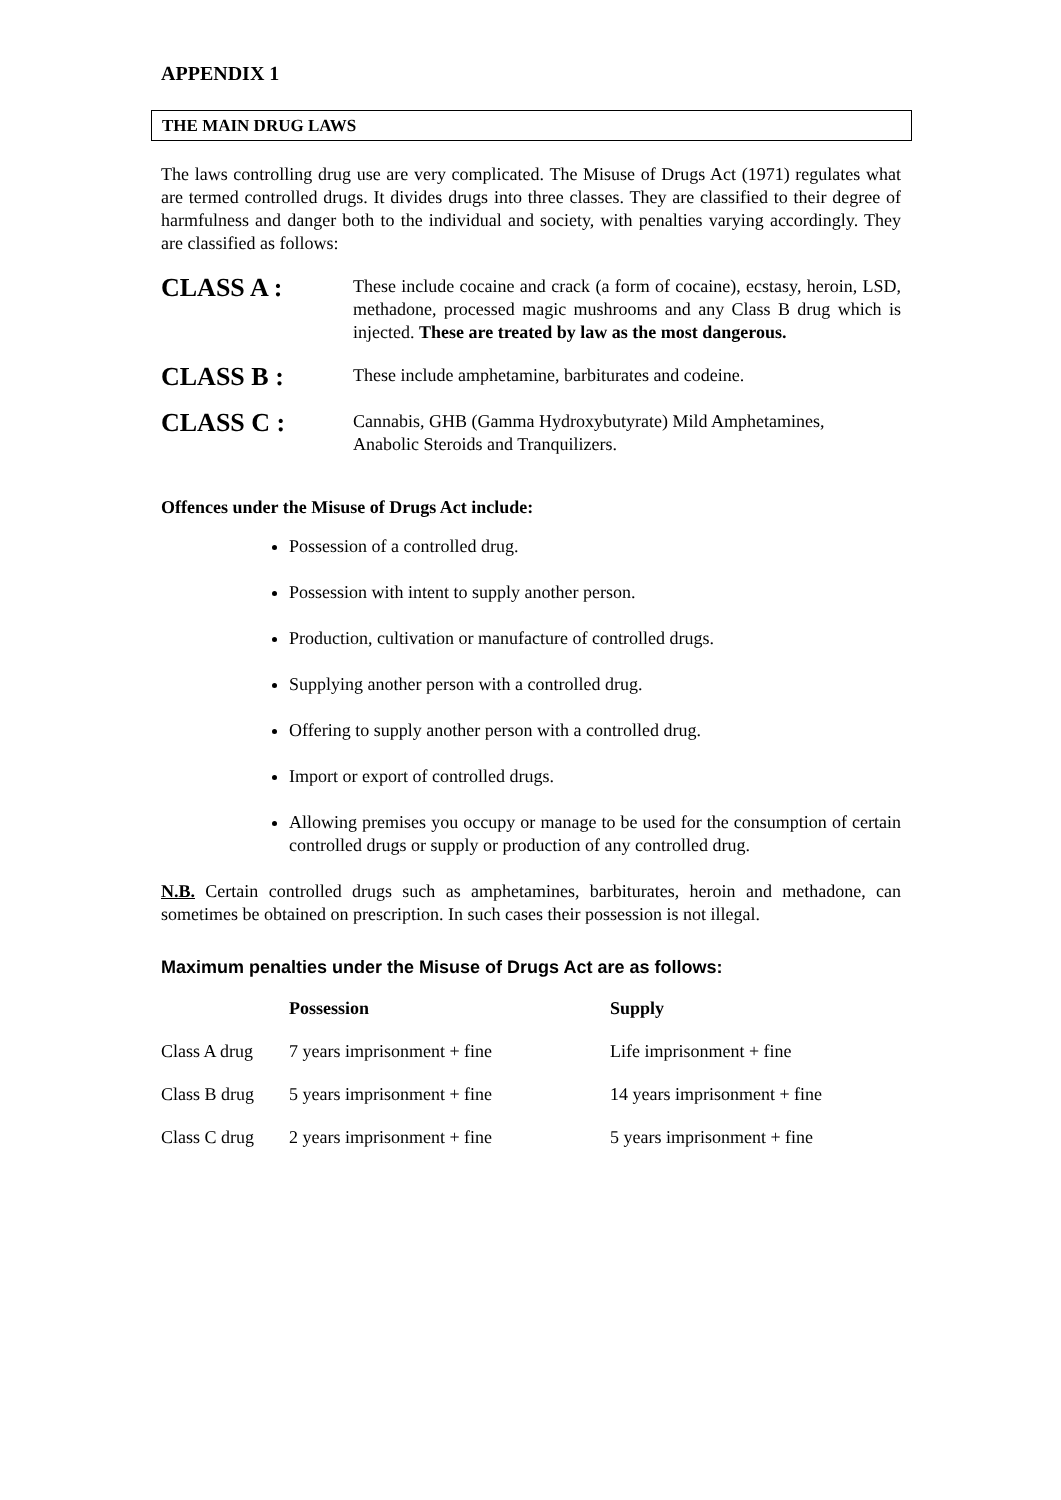APPENDIX 1
THE MAIN DRUG LAWS
The laws controlling drug use are very complicated. The Misuse of Drugs Act (1971) regulates what are termed controlled drugs. It divides drugs into three classes. They are classified to their degree of harmfulness and danger both to the individual and society, with penalties varying accordingly. They are classified as follows:
CLASS A :
These include cocaine and crack (a form of cocaine), ecstasy, heroin, LSD, methadone, processed magic mushrooms and any Class B drug which is injected. These are treated by law as the most dangerous.
CLASS B :
These include amphetamine, barbiturates and codeine.
CLASS C :
Cannabis, GHB (Gamma Hydroxybutyrate) Mild Amphetamines,
Anabolic Steroids and Tranquilizers.
Offences under the Misuse of Drugs Act include:
Possession of a controlled drug.
Possession with intent to supply another person.
Production, cultivation or manufacture of controlled drugs.
Supplying another person with a controlled drug.
Offering to supply another person with a controlled drug.
Import or export of controlled drugs.
Allowing premises you occupy or manage to be used for the consumption of certain controlled drugs or supply or production of any controlled drug.
N.B. Certain controlled drugs such as amphetamines, barbiturates, heroin and methadone, can sometimes be obtained on prescription. In such cases their possession is not illegal.
Maximum penalties under the Misuse of Drugs Act are as follows:
| | Possession | Supply |
| --- | --- | --- |
| Class A drug | 7 years imprisonment + fine | Life imprisonment + fine |
| Class B drug | 5 years imprisonment + fine | 14 years imprisonment + fine |
| Class C drug | 2 years imprisonment + fine | 5 years imprisonment + fine |